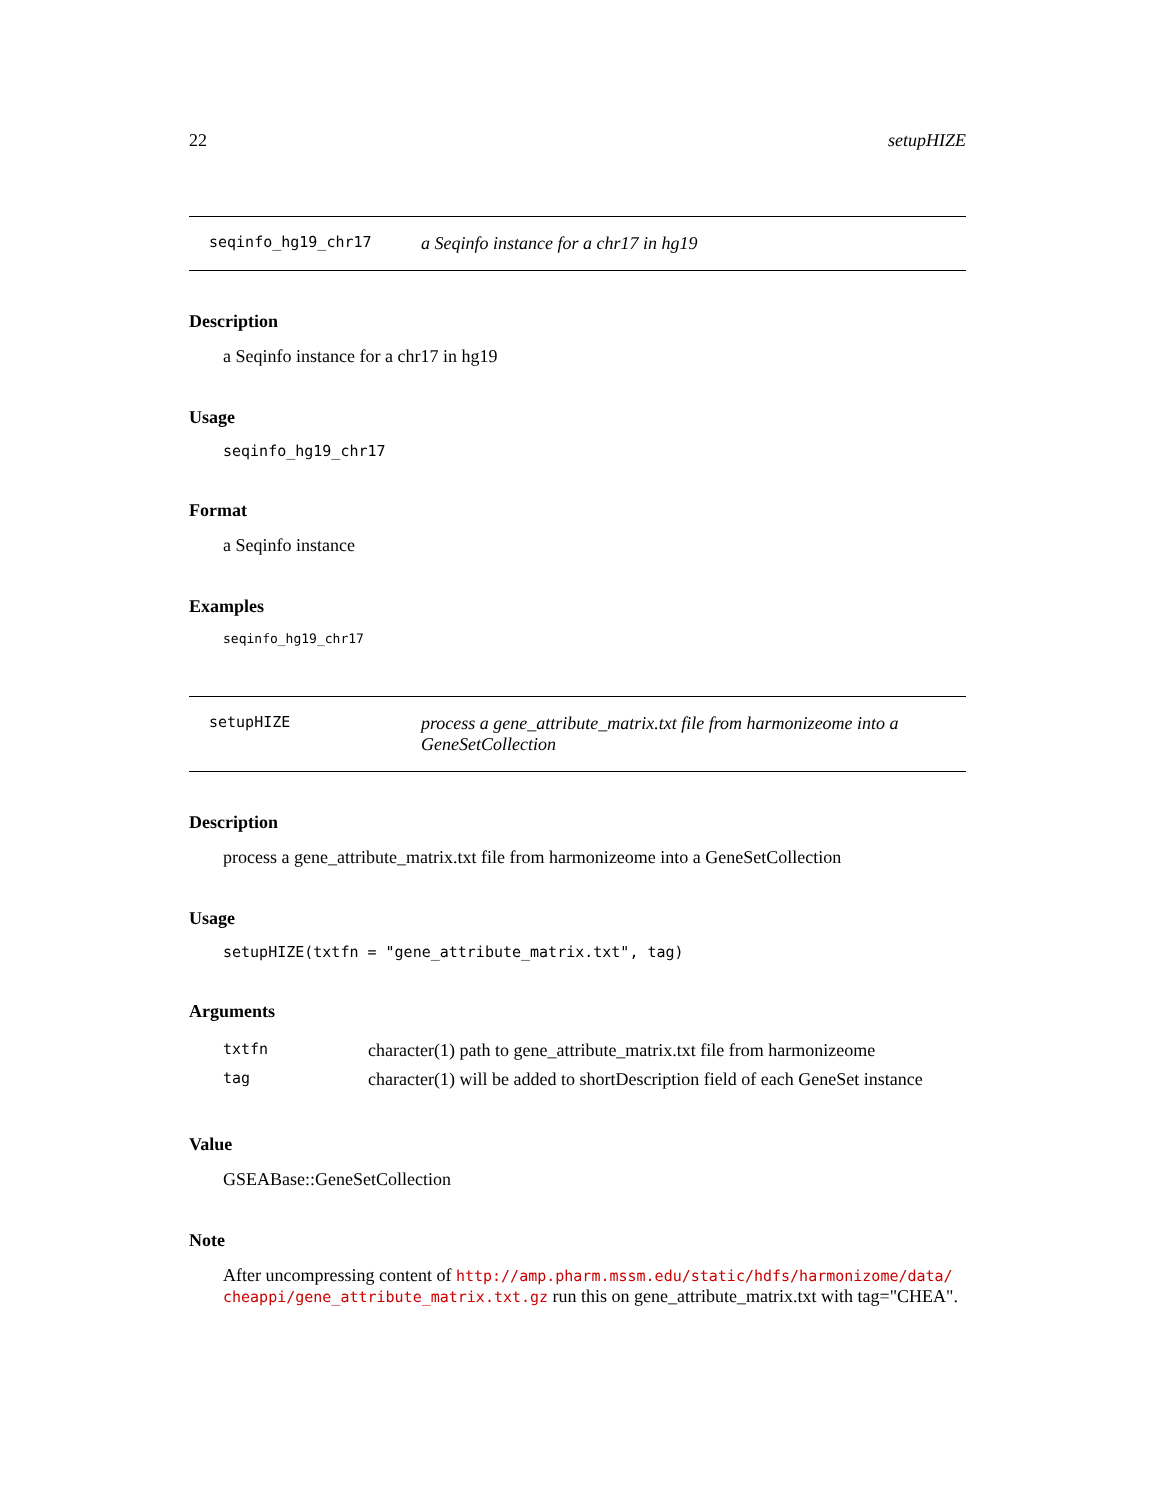22 setupHIZE
seqinfo_hg19_chr17 a Seqinfo instance for a chr17 in hg19
Description
a Seqinfo instance for a chr17 in hg19
Usage
seqinfo_hg19_chr17
Format
a Seqinfo instance
Examples
seqinfo_hg19_chr17
setupHIZE process a gene_attribute_matrix.txt file from harmonizeome into a GeneSetCollection
Description
process a gene_attribute_matrix.txt file from harmonizeome into a GeneSetCollection
Usage
setupHIZE(txtfn = "gene_attribute_matrix.txt", tag)
Arguments
| txtfn | character(1) path to gene_attribute_matrix.txt file from harmonizeome |
| tag | character(1) will be added to shortDescription field of each GeneSet instance |
Value
GSEABase::GeneSetCollection
Note
After uncompressing content of http://amp.pharm.mssm.edu/static/hdfs/harmonizome/data/ cheappi/gene_attribute_matrix.txt.gz run this on gene_attribute_matrix.txt with tag="CHEA".